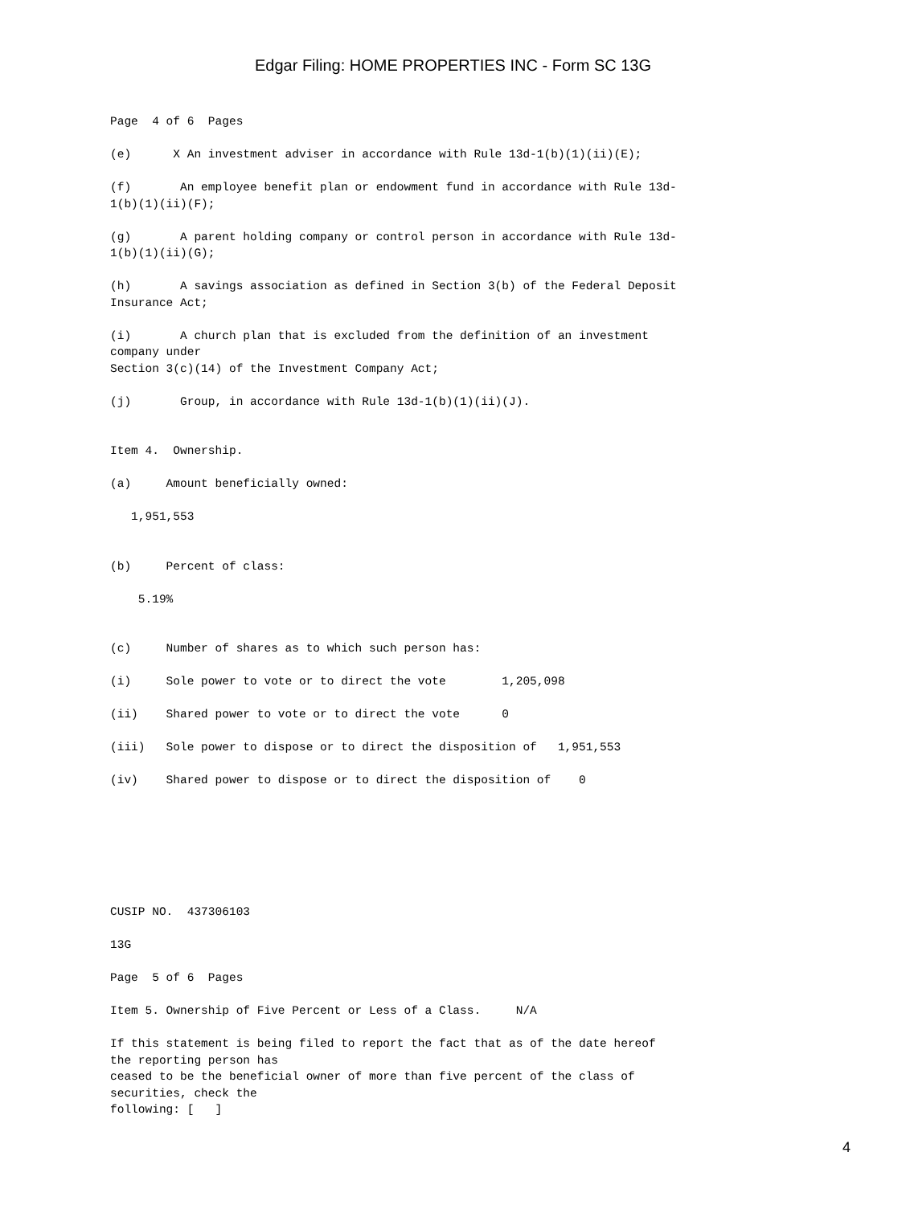Edgar Filing: HOME PROPERTIES INC - Form SC 13G
Page 4 of 6 Pages (e) X An investment adviser in accordance with Rule 13d-1(b)(1)(ii)(E); (f) An employee benefit plan or endowment fund in accordance with Rule 13d- 1(b)(1)(ii)(F); (g) A parent holding company or control person in accordance with Rule 13d- 1(b)(1)(ii)(G); (h) A savings association as defined in Section 3(b) of the Federal Deposit Insurance Act; (i) A church plan that is excluded from the definition of an investment company under Section 3(c)(14) of the Investment Company Act; (j) Group, in accordance with Rule 13d-1(b)(1)(ii)(J). Item 4. Ownership. (a) Amount beneficially owned: 1,951,553 (b) Percent of class: 5.19% (c) Number of shares as to which such person has: (i) Sole power to vote or to direct the vote 1,205,098 (ii) Shared power to vote or to direct the vote 0 (iii) Sole power to dispose or to direct the disposition of 1,951,553 (iv) Shared power to dispose or to direct the disposition of 0 CUSIP NO. 437306103 13G Page 5 of 6 Pages Item 5. Ownership of Five Percent or Less of a Class. N/A If this statement is being filed to report the fact that as of the date hereof the reporting person has ceased to be the beneficial owner of more than five percent of the class of securities, check the following: [ ]
4